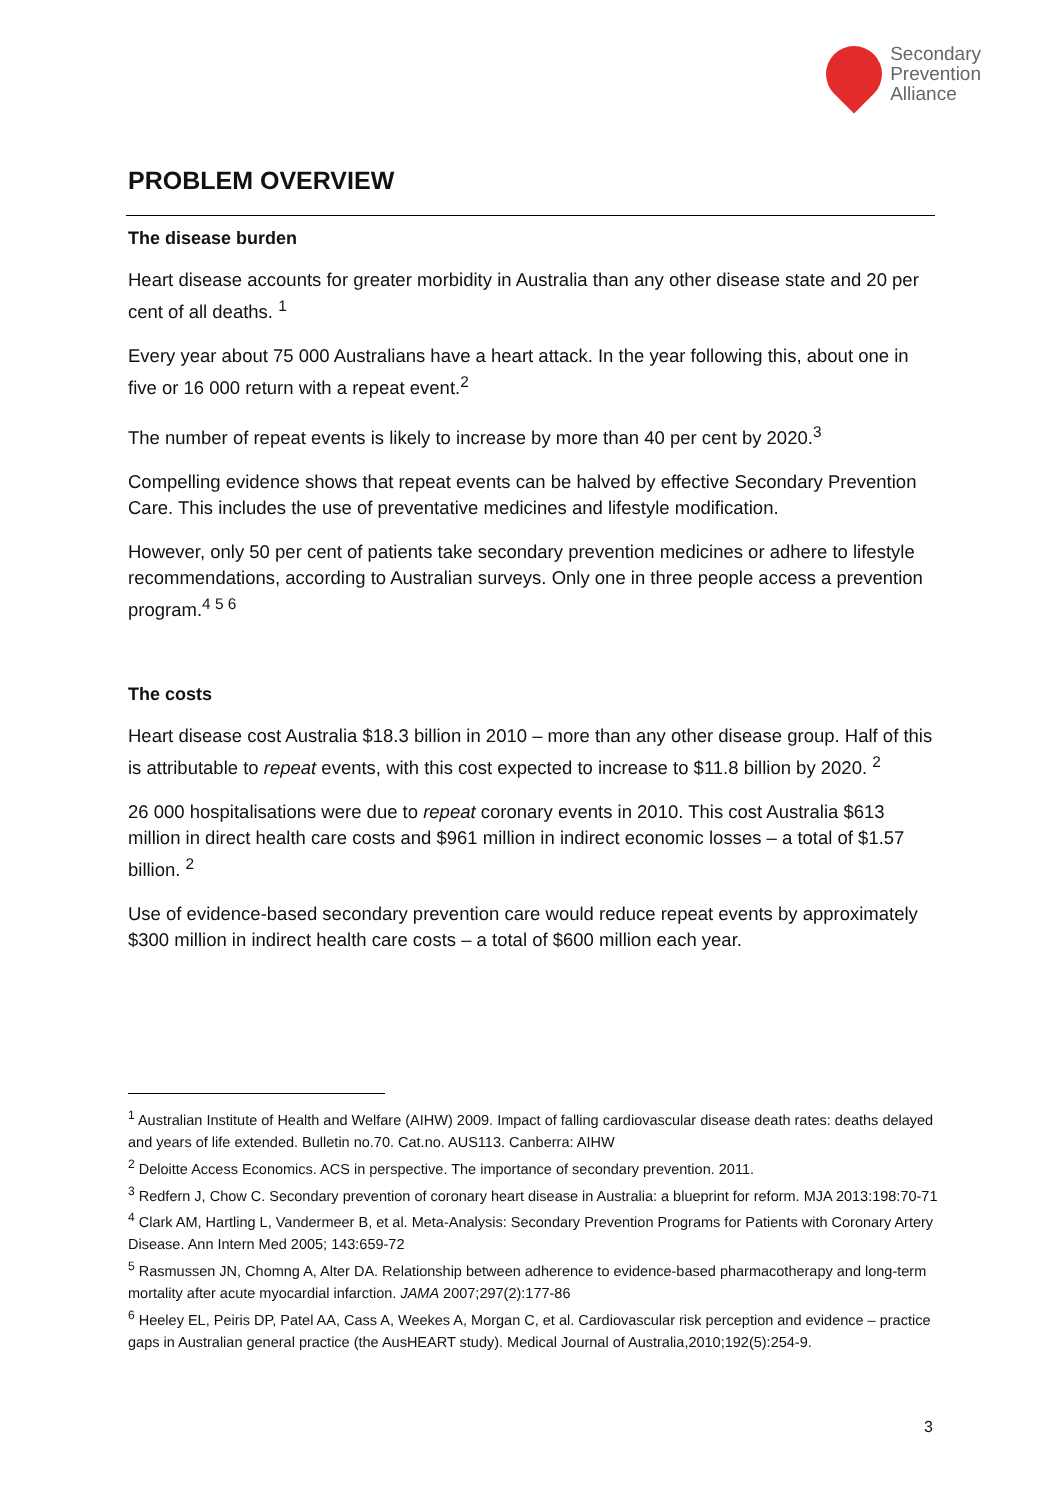Secondary
Prevention
Alliance
PROBLEM OVERVIEW
The disease burden
Heart disease accounts for greater morbidity in Australia than any other disease state and 20 per cent of all deaths. <sup>1</sup>
Every year about 75 000 Australians have a heart attack. In the year following this, about one in five or 16 000 return with a repeat event.<sup>2</sup>
The number of repeat events is likely to increase by more than 40 per cent by 2020.<sup>3</sup>
Compelling evidence shows that repeat events can be halved by effective Secondary Prevention Care. This includes the use of preventative medicines and lifestyle modification.
However, only 50 per cent of patients take secondary prevention medicines or adhere to lifestyle recommendations, according to Australian surveys. Only one in three people access a prevention program.<sup>4 5 6</sup>
The costs
Heart disease cost Australia $18.3 billion in 2010 – more than any other disease group. Half of this is attributable to repeat events, with this cost expected to increase to $11.8 billion by 2020. <sup>2</sup>
26 000 hospitalisations were due to repeat coronary events in 2010. This cost Australia $613 million in direct health care costs and $961 million in indirect economic losses – a total of $1.57 billion. <sup>2</sup>
Use of evidence-based secondary prevention care would reduce repeat events by approximately $300 million in indirect health care costs – a total of $600 million each year.
<sup>1</sup> Australian Institute of Health and Welfare (AIHW) 2009. Impact of falling cardiovascular disease death rates: deaths delayed and years of life extended. Bulletin no.70. Cat.no. AUS113. Canberra: AIHW
<sup>2</sup> Deloitte Access Economics. ACS in perspective. The importance of secondary prevention. 2011.
<sup>3</sup> Redfern J, Chow C. Secondary prevention of coronary heart disease in Australia: a blueprint for reform. MJA 2013:198:70-71
<sup>4</sup> Clark AM, Hartling L, Vandermeer B, et al. Meta-Analysis: Secondary Prevention Programs for Patients with Coronary Artery Disease. Ann Intern Med 2005; 143:659-72
<sup>5</sup> Rasmussen JN, Chomng A, Alter DA. Relationship between adherence to evidence-based pharmacotherapy and long-term mortality after acute myocardial infarction. JAMA 2007;297(2):177-86
<sup>6</sup> Heeley EL, Peiris DP, Patel AA, Cass A, Weekes A, Morgan C, et al. Cardiovascular risk perception and evidence – practice gaps in Australian general practice (the AusHEART study). Medical Journal of Australia,2010;192(5):254-9.
3